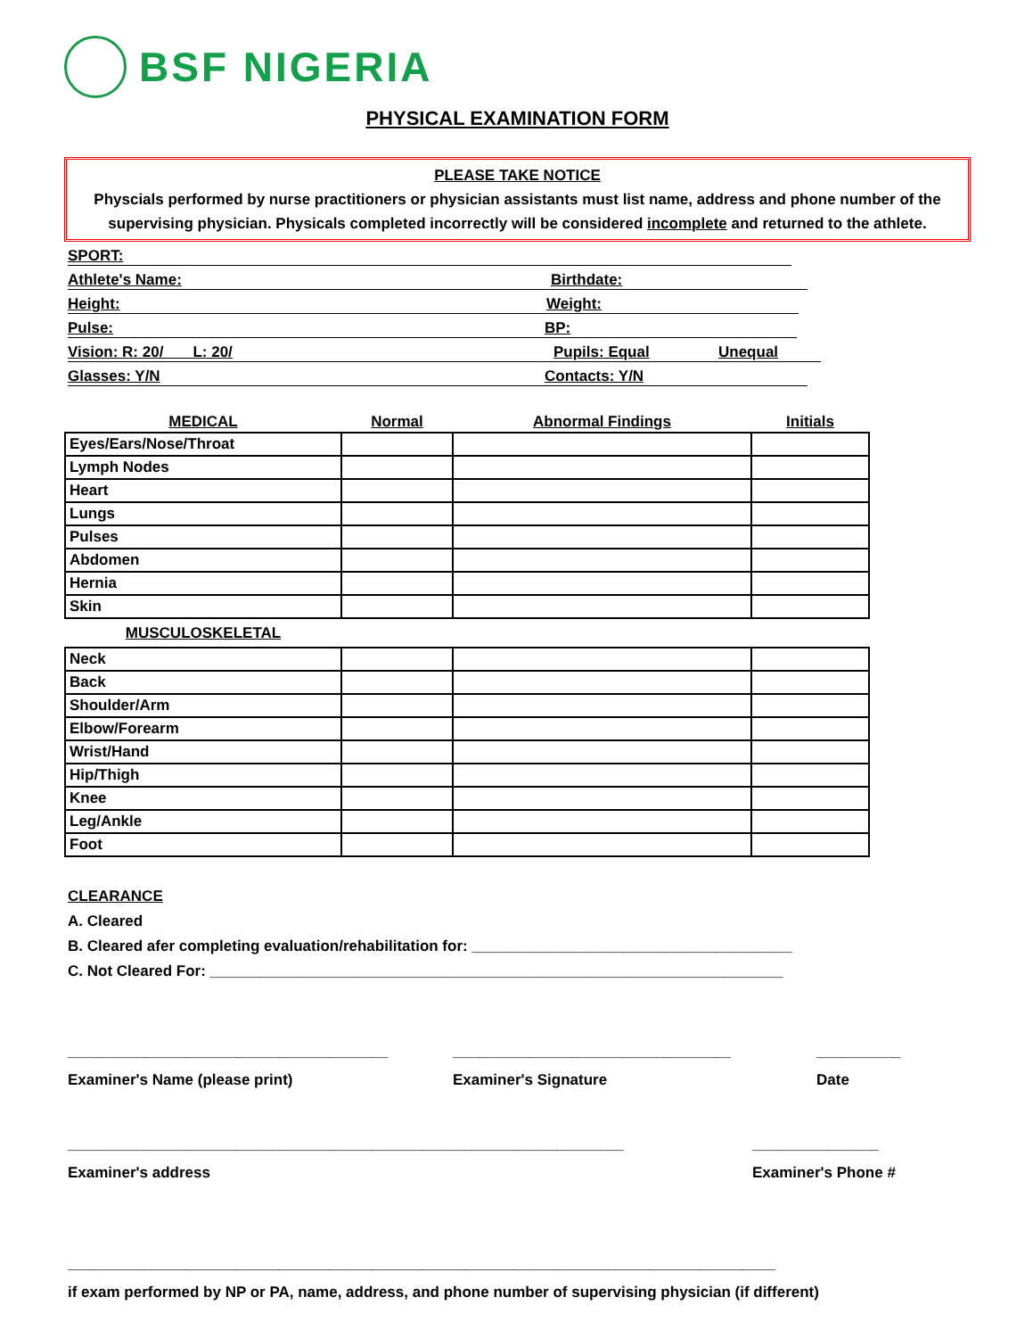BSF NIGERIA
PHYSICAL EXAMINATION FORM
PLEASE TAKE NOTICE
Physcials performed by nurse practitioners or physician assistants must list name, address and phone number of the supervising physician. Physicals completed incorrectly will be considered incomplete and returned to the athlete.
SPORT:
Athlete's Name: Birthdate:
Height: Weight:
Pulse: BP:
Vision: R: 20/ L: 20/ Pupils: Equal Unequal
Glasses: Y/N Contacts: Y/N
| MEDICAL | Normal | Abnormal Findings | Initials |
| --- | --- | --- | --- |
| Eyes/Ears/Nose/Throat | | | |
| Lymph Nodes | | | |
| Heart | | | |
| Lungs | | | |
| Pulses | | | |
| Abdomen | | | |
| Hernia | | | |
| Skin | | | |
| MUSCULOSKELETAL | | | |
| Neck | | | |
| Back | | | |
| Shoulder/Arm | | | |
| Elbow/Forearm | | | |
| Wrist/Hand | | | |
| Hip/Thigh | | | |
| Knee | | | |
| Leg/Ankle | | | |
| Foot | | | |
CLEARANCE
A. Cleared
B. Cleared afer completing evaluation/rehabilitation for: ______________________________________
C. Not Cleared For: ____________________________________________________________________
______________________________________
Examiner's Name (please print)
_________________________________
Examiner's Signature
__________
Date
__________________________________________________________________
Examiner's address
_______________
Examiner's Phone #
____________________________________________________________________________________
if exam performed by NP or PA, name, address, and phone number of supervising physician (if different)